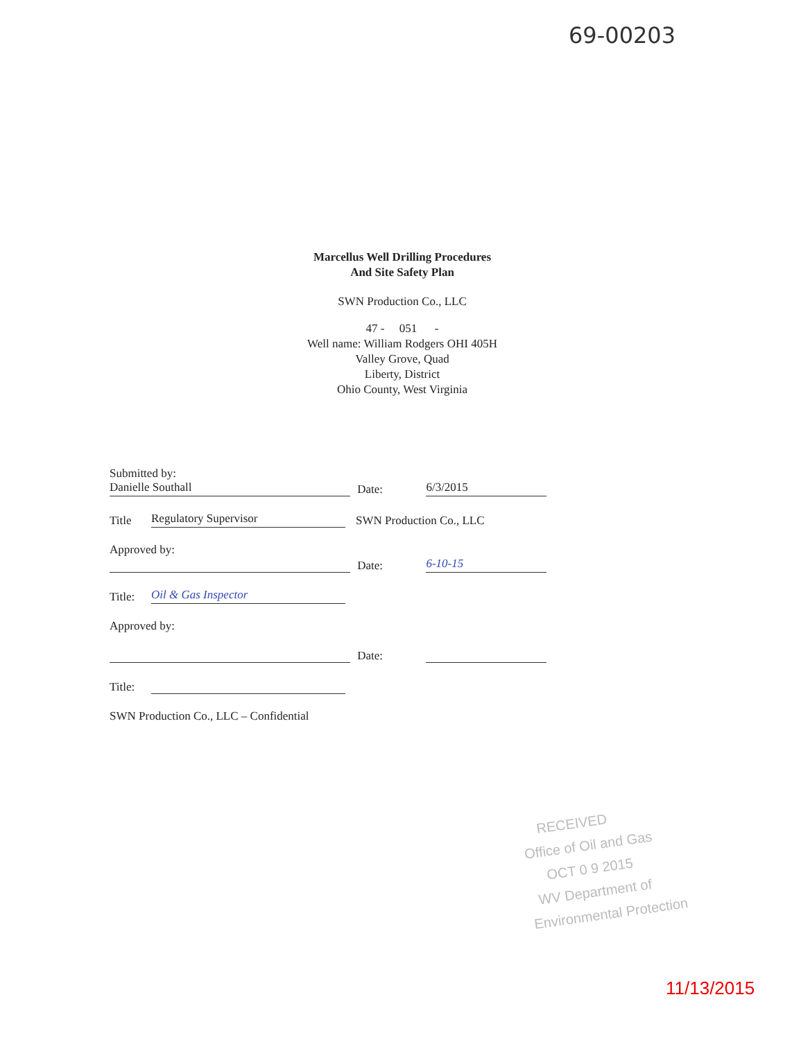69-00203
Marcellus Well Drilling Procedures
And Site Safety Plan
SWN Production Co., LLC
47 - 051 -
Well name: William Rodgers OHI 405H
Valley Grove, Quad
Liberty, District
Ohio County, West Virginia
Submitted by:
Danielle Southall
Date:
6/3/2015
Title
Regulatory Supervisor
SWN Production Co., LLC
Approved by:
Date:
6-10-15
Title:
Oil & Gas Inspector
Approved by:
Date:
Title:
SWN Production Co., LLC – Confidential
RECEIVED
Office of Oil and Gas
OCT 0 9 2015
WV Department of
Environmental Protection
11/13/2015